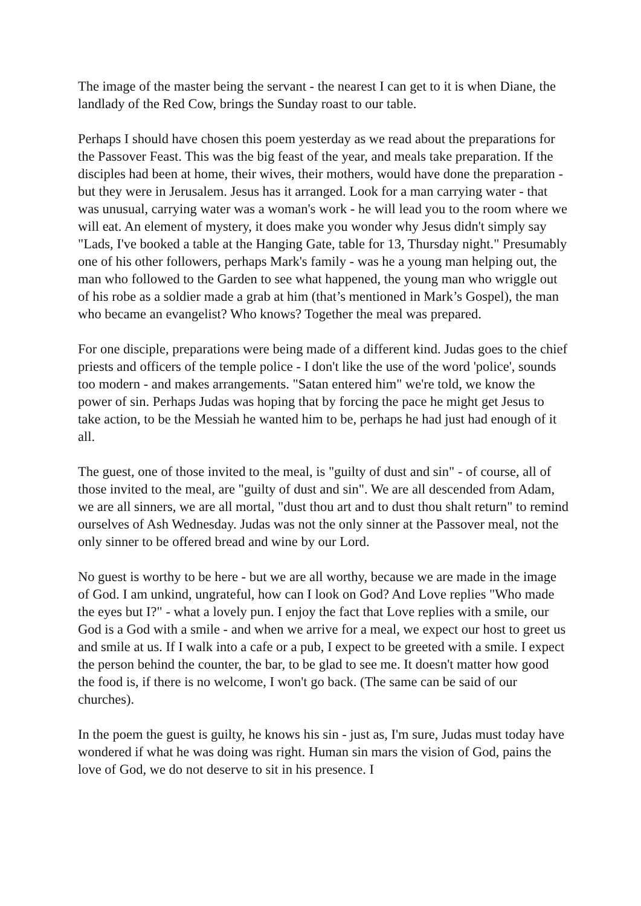The image of the master being the servant - the nearest I can get to it is when Diane, the landlady of the Red Cow, brings the Sunday roast to our table.
Perhaps I should have chosen this poem yesterday as we read about the preparations for the Passover Feast. This was the big feast of the year, and meals take preparation. If the disciples had been at home, their wives, their mothers, would have done the preparation - but they were in Jerusalem. Jesus has it arranged. Look for a man carrying water - that was unusual, carrying water was a woman's work - he will lead you to the room where we will eat. An element of mystery, it does make you wonder why Jesus didn't simply say "Lads, I've booked a table at the Hanging Gate, table for 13, Thursday night." Presumably one of his other followers, perhaps Mark's family - was he a young man helping out, the man who followed to the Garden to see what happened, the young man who wriggle out of his robe as a soldier made a grab at him (that’s mentioned in Mark’s Gospel), the man who became an evangelist? Who knows? Together the meal was prepared.
For one disciple, preparations were being made of a different kind. Judas goes to the chief priests and officers of the temple police - I don't like the use of the word 'police', sounds too modern - and makes arrangements. "Satan entered him" we're told, we know the power of sin. Perhaps Judas was hoping that by forcing the pace he might get Jesus to take action, to be the Messiah he wanted him to be, perhaps he had just had enough of it all.
The guest, one of those invited to the meal, is "guilty of dust and sin" - of course, all of those invited to the meal, are "guilty of dust and sin". We are all descended from Adam, we are all sinners, we are all mortal, "dust thou art and to dust thou shalt return" to remind ourselves of Ash Wednesday. Judas was not the only sinner at the Passover meal, not the only sinner to be offered bread and wine by our Lord.
No guest is worthy to be here - but we are all worthy, because we are made in the image of God. I am unkind, ungrateful, how can I look on God? And Love replies "Who made the eyes but I?" - what a lovely pun. I enjoy the fact that Love replies with a smile, our God is a God with a smile - and when we arrive for a meal, we expect our host to greet us and smile at us. If I walk into a cafe or a pub, I expect to be greeted with a smile. I expect the person behind the counter, the bar, to be glad to see me. It doesn't matter how good the food is, if there is no welcome, I won't go back. (The same can be said of our churches).
In the poem the guest is guilty, he knows his sin - just as, I'm sure, Judas must today have wondered if what he was doing was right. Human sin mars the vision of God, pains the love of God, we do not deserve to sit in his presence. I